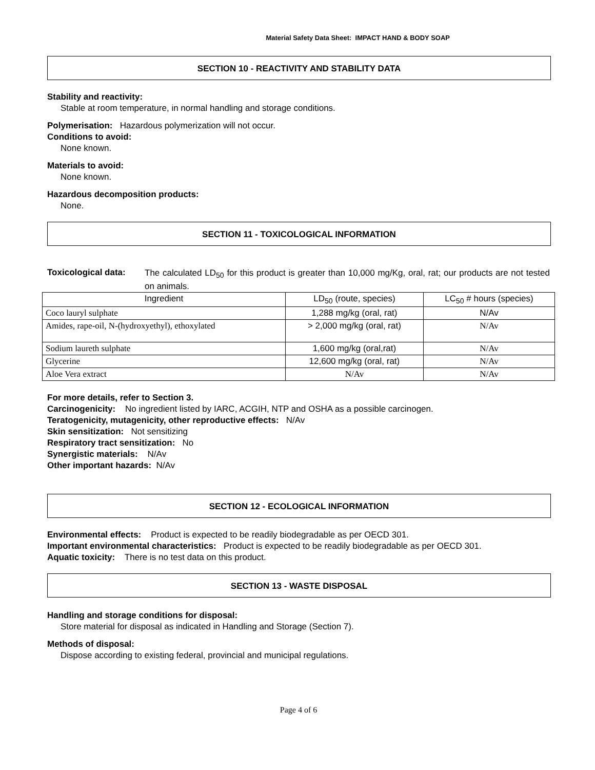Material Safety Data Sheet: IMPACT HAND & BODY SOAP
SECTION 10 - REACTIVITY AND STABILITY DATA
Stability and reactivity:
Stable at room temperature, in normal handling and storage conditions.
Polymerisation: Hazardous polymerization will not occur.
Conditions to avoid:
None known.
Materials to avoid:
None known.
Hazardous decomposition products:
None.
SECTION 11 - TOXICOLOGICAL INFORMATION
Toxicological data:
The calculated LD<sub>50</sub> for this product is greater than 10,000 mg/Kg, oral, rat; our products are not tested on animals.
| Ingredient | LD<sub>50</sub> (route, species) | LC<sub>50</sub> # hours (species) |
| --- | --- | --- |
| Coco lauryl sulphate | 1,288 mg/kg (oral, rat) | N/Av |
| Amides, rape-oil, N-(hydroxyethyl), ethoxylated | > 2,000 mg/kg (oral, rat) | N/Av |
| Sodium laureth sulphate | 1,600 mg/kg (oral,rat) | N/Av |
| Glycerine | 12,600 mg/kg (oral, rat) | N/Av |
| Aloe Vera extract | N/Av | N/Av |
For more details, refer to Section 3.
Carcinogenicity: No ingredient listed by IARC, ACGIH, NTP and OSHA as a possible carcinogen.
Teratogenicity, mutagenicity, other reproductive effects: N/Av
Skin sensitization: Not sensitizing
Respiratory tract sensitization: No
Synergistic materials: N/Av
Other important hazards: N/Av
SECTION 12 - ECOLOGICAL INFORMATION
Environmental effects: Product is expected to be readily biodegradable as per OECD 301.
Important environmental characteristics: Product is expected to be readily biodegradable as per OECD 301.
Aquatic toxicity: There is no test data on this product.
SECTION 13 - WASTE DISPOSAL
Handling and storage conditions for disposal:
Store material for disposal as indicated in Handling and Storage (Section 7).
Methods of disposal:
Dispose according to existing federal, provincial and municipal regulations.
Page 4 of 6